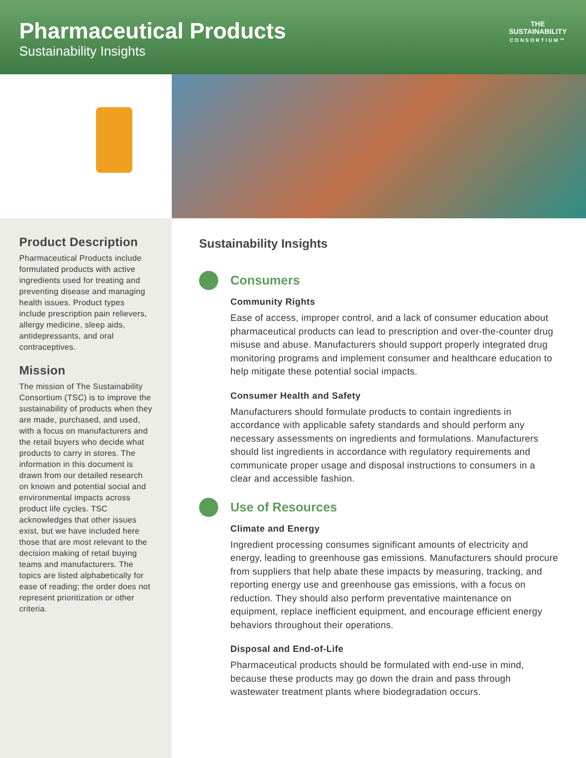Pharmaceutical Products
Sustainability Insights
THE
SUSTAINABILITY
CONSORTIUM™
Product Description
Pharmaceutical Products include formulated products with active ingredients used for treating and preventing disease and managing health issues. Product types include prescription pain relievers, allergy medicine, sleep aids, antidepressants, and oral contraceptives.
Mission
The mission of The Sustainability Consortium (TSC) is to improve the sustainability of products when they are made, purchased, and used, with a focus on manufacturers and the retail buyers who decide what products to carry in stores. The information in this document is drawn from our detailed research on known and potential social and environmental impacts across product life cycles. TSC acknowledges that other issues exist, but we have included here those that are most relevant to the decision making of retail buying teams and manufacturers. The topics are listed alphabetically for ease of reading; the order does not represent prioritization or other criteria.
Sustainability Insights
Consumers
Community Rights
Ease of access, improper control, and a lack of consumer education about pharmaceutical products can lead to prescription and over-the-counter drug misuse and abuse. Manufacturers should support properly integrated drug monitoring programs and implement consumer and healthcare education to help mitigate these potential social impacts.
Consumer Health and Safety
Manufacturers should formulate products to contain ingredients in accordance with applicable safety standards and should perform any necessary assessments on ingredients and formulations. Manufacturers should list ingredients in accordance with regulatory requirements and communicate proper usage and disposal instructions to consumers in a clear and accessible fashion.
Use of Resources
Climate and Energy
Ingredient processing consumes significant amounts of electricity and energy, leading to greenhouse gas emissions. Manufacturers should procure from suppliers that help abate these impacts by measuring, tracking, and reporting energy use and greenhouse gas emissions, with a focus on reduction. They should also perform preventative maintenance on equipment, replace inefficient equipment, and encourage efficient energy behaviors throughout their operations.
Disposal and End-of-Life
Pharmaceutical products should be formulated with end-use in mind, because these products may go down the drain and pass through wastewater treatment plants where biodegradation occurs.